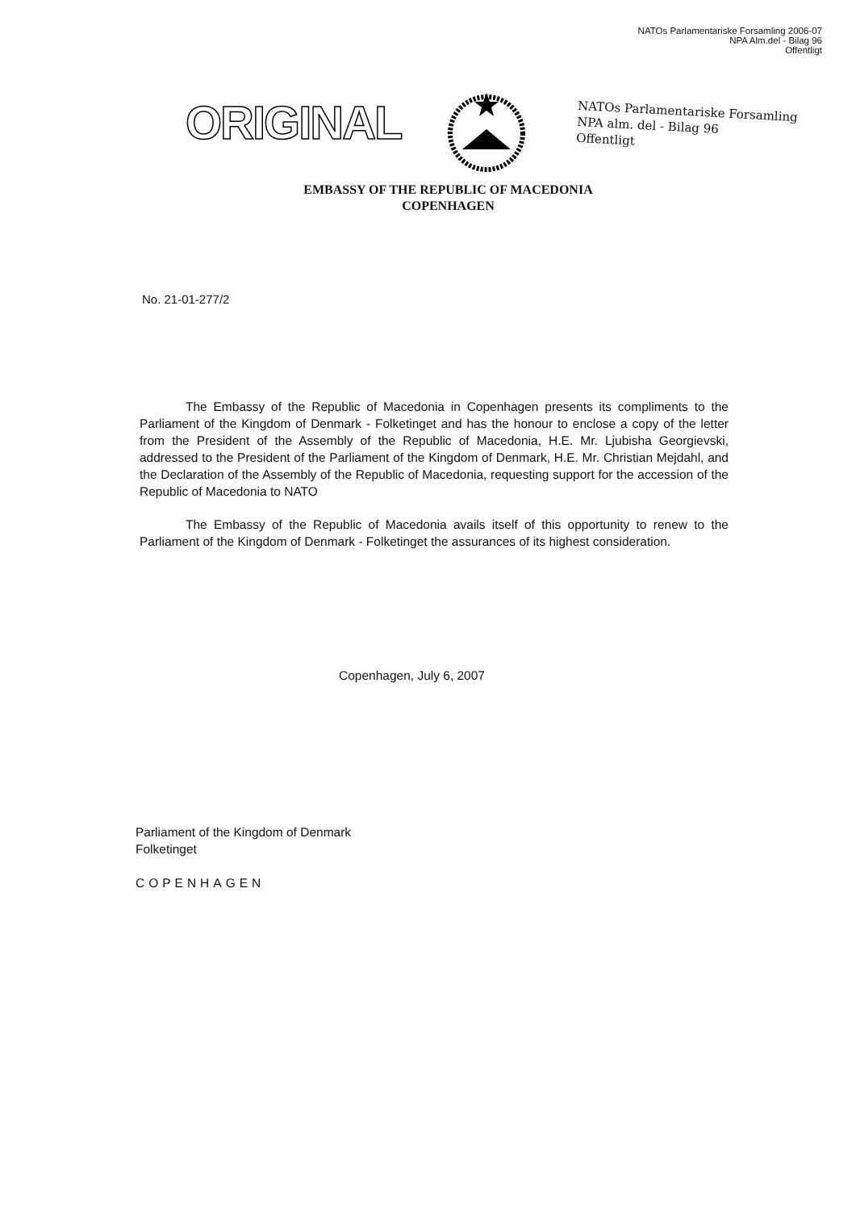NATOs Parlamentariske Forsamling 2006-07
NPA Alm.del - Bilag 96
Offentligt
ORIGINAL
NATOs Parlamentariske Forsamling
NPA alm. del - Bilag 96
Offentligt
EMBASSY OF THE REPUBLIC OF MACEDONIA
COPENHAGEN
No. 21-01-277/2
The Embassy of the Republic of Macedonia in Copenhagen presents its compliments to the Parliament of the Kingdom of Denmark - Folketinget and has the honour to enclose a copy of the letter from the President of the Assembly of the Republic of Macedonia, H.E. Mr. Ljubisha Georgievski, addressed to the President of the Parliament of the Kingdom of Denmark, H.E. Mr. Christian Mejdahl, and the Declaration of the Assembly of the Republic of Macedonia, requesting support for the accession of the Republic of Macedonia to NATO
The Embassy of the Republic of Macedonia avails itself of this opportunity to renew to the Parliament of the Kingdom of Denmark - Folketinget the assurances of its highest consideration.
Copenhagen, July 6, 2007
Parliament of the Kingdom of Denmark
Folketinget
COPENHAGEN